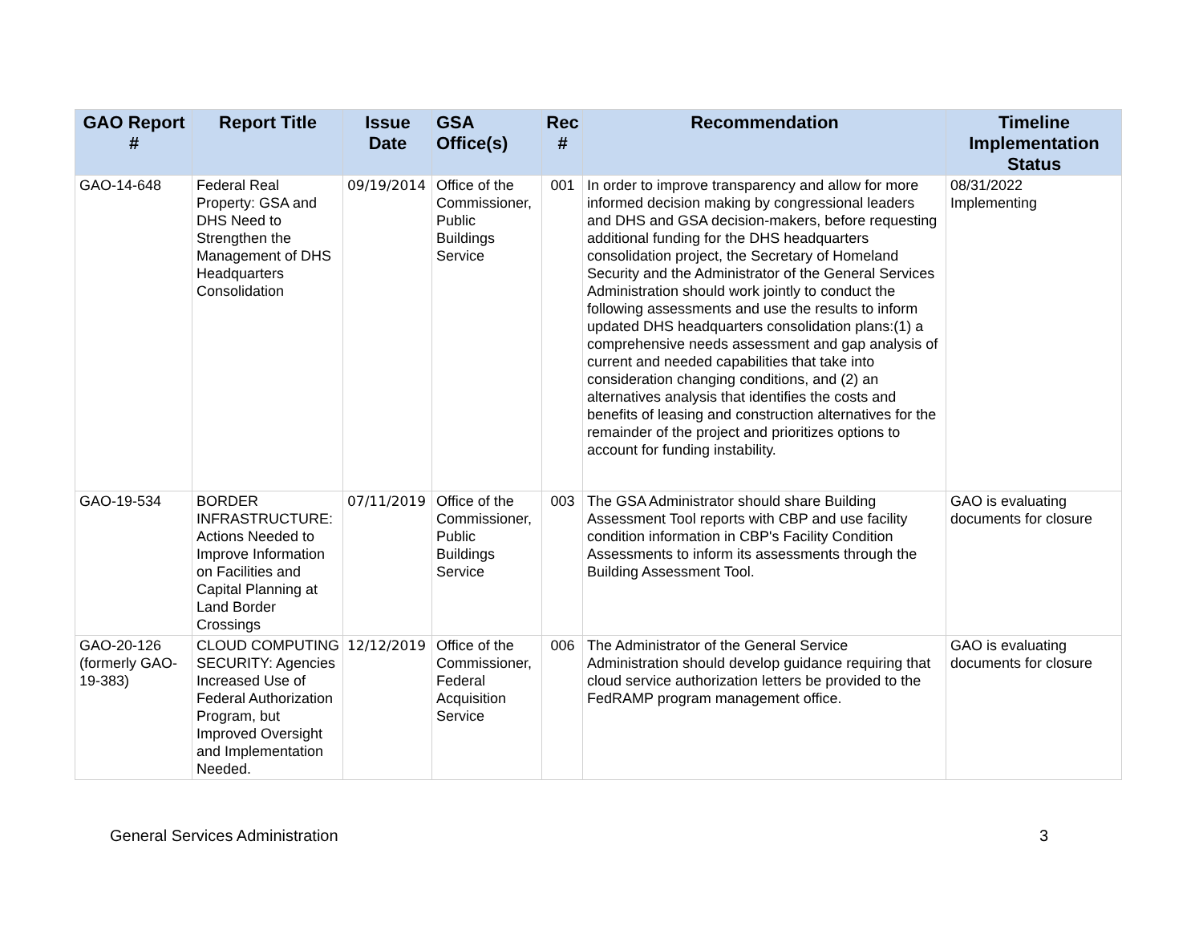| GAO Report # | Report Title | Issue Date | GSA Office(s) | Rec # | Recommendation | Timeline Implementation Status |
| --- | --- | --- | --- | --- | --- | --- |
| GAO-14-648 | Federal Real Property: GSA and DHS Need to Strengthen the Management of DHS Headquarters Consolidation | 09/19/2014 | Office of the Commissioner, Public Buildings Service | 001 | In order to improve transparency and allow for more informed decision making by congressional leaders and DHS and GSA decision-makers, before requesting additional funding for the DHS headquarters consolidation project, the Secretary of Homeland Security and the Administrator of the General Services Administration should work jointly to conduct the following assessments and use the results to inform updated DHS headquarters consolidation plans:(1) a comprehensive needs assessment and gap analysis of current and needed capabilities that take into consideration changing conditions, and (2) an alternatives analysis that identifies the costs and benefits of leasing and construction alternatives for the remainder of the project and prioritizes options to account for funding instability. | 08/31/2022 Implementing |
| GAO-19-534 | BORDER INFRASTRUCTURE: Actions Needed to Improve Information on Facilities and Capital Planning at Land Border Crossings | 07/11/2019 | Office of the Commissioner, Public Buildings Service | 003 | The GSA Administrator should share Building Assessment Tool reports with CBP and use facility condition information in CBP's Facility Condition Assessments to inform its assessments through the Building Assessment Tool. | GAO is evaluating documents for closure |
| GAO-20-126 (formerly GAO-19-383) | CLOUD COMPUTING SECURITY: Agencies Increased Use of Federal Authorization Program, but Improved Oversight and Implementation Needed. | 12/12/2019 | Office of the Commissioner, Federal Acquisition Service | 006 | The Administrator of the General Service Administration should develop guidance requiring that cloud service authorization letters be provided to the FedRAMP program management office. | GAO is evaluating documents for closure |
General Services Administration 3